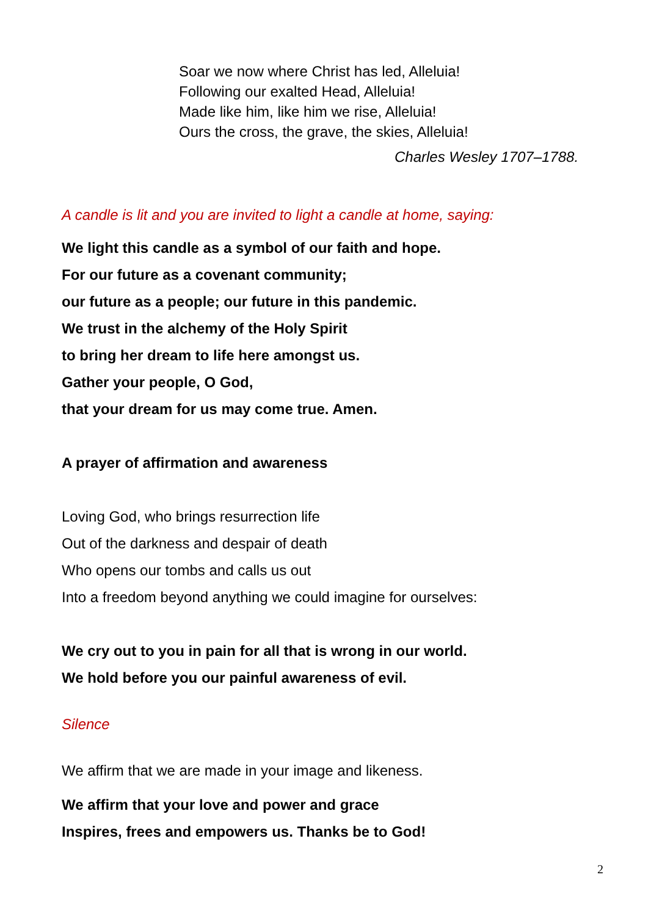Soar we now where Christ has led, Alleluia!
Following our exalted Head, Alleluia!
Made like him, like him we rise, Alleluia!
Ours the cross, the grave, the skies, Alleluia!
Charles Wesley 1707–1788.
A candle is lit and you are invited to light a candle at home, saying:
We light this candle as a symbol of our faith and hope.
For our future as a covenant community;
our future as a people; our future in this pandemic.
We trust in the alchemy of the Holy Spirit
to bring her dream to life here amongst us.
Gather your people, O God,
that your dream for us may come true. Amen.
A prayer of affirmation and awareness
Loving God, who brings resurrection life
Out of the darkness and despair of death
Who opens our tombs and calls us out
Into a freedom beyond anything we could imagine for ourselves:
We cry out to you in pain for all that is wrong in our world.
We hold before you our painful awareness of evil.
Silence
We affirm that we are made in your image and likeness.
We affirm that your love and power and grace
Inspires, frees and empowers us. Thanks be to God!
2